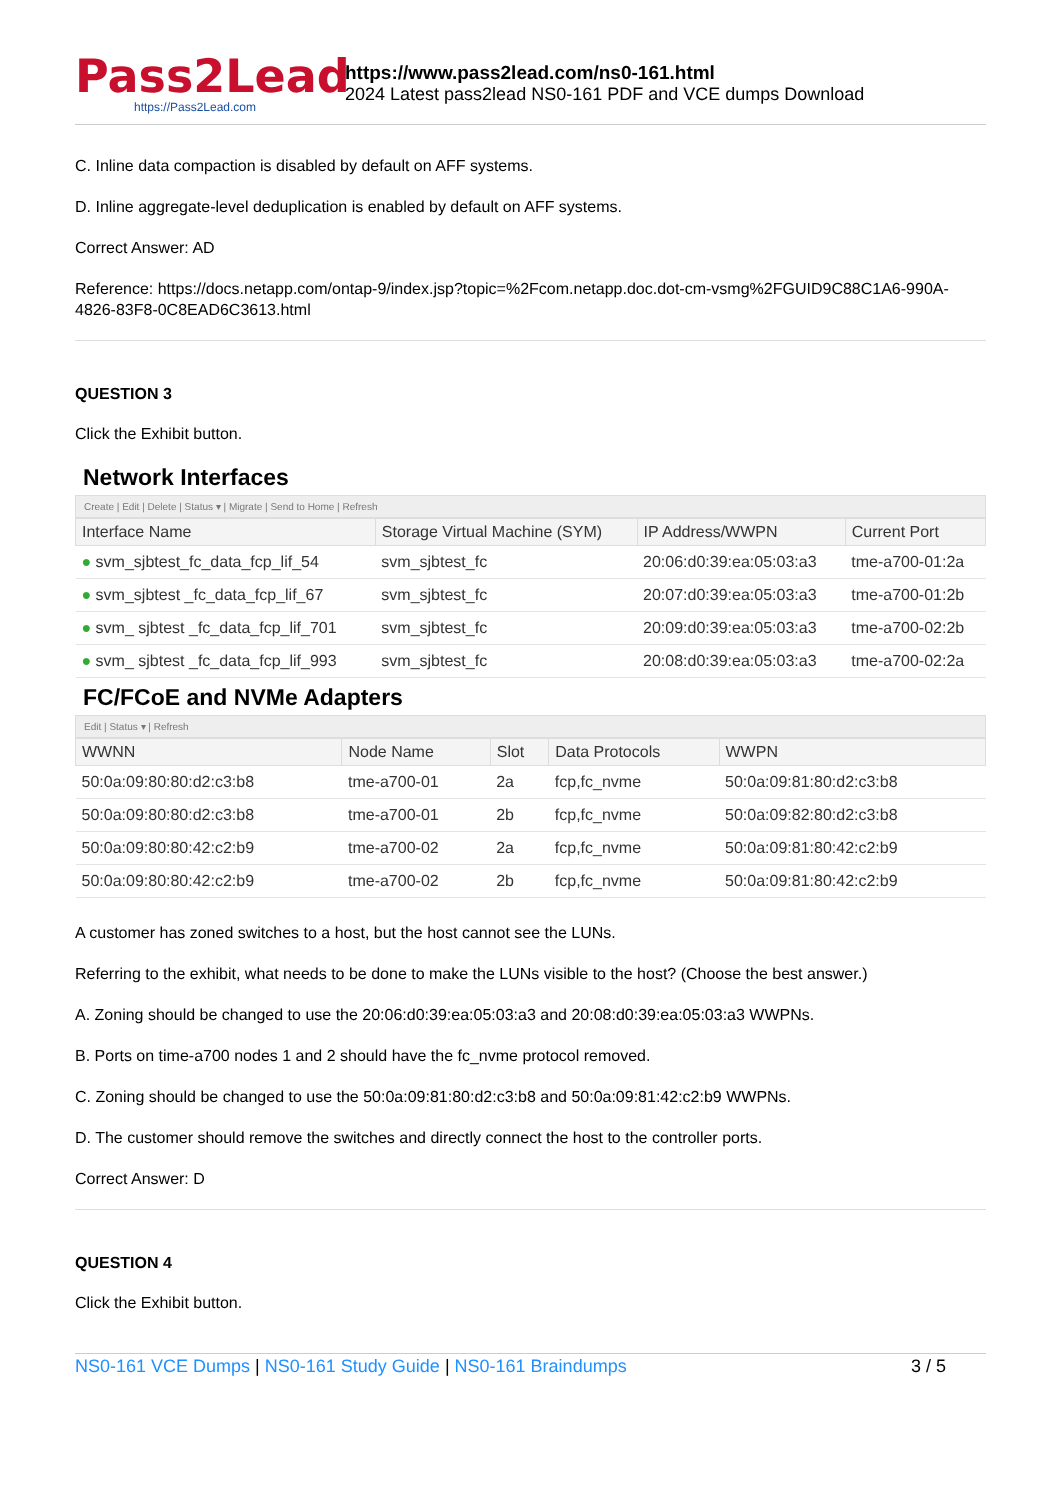Pass2Lead
https://Pass2Lead.com
https://www.pass2lead.com/ns0-161.html
2024 Latest pass2lead NS0-161 PDF and VCE dumps Download
C. Inline data compaction is disabled by default on AFF systems.
D. Inline aggregate-level deduplication is enabled by default on AFF systems.
Correct Answer: AD
Reference: https://docs.netapp.com/ontap-9/index.jsp?topic=%2Fcom.netapp.doc.dot-cm-vsmg%2FGUID9C88C1A6-990A-4826-83F8-0C8EAD6C3613.html
QUESTION 3
Click the Exhibit button.
Network Interfaces
Create | Edit | Delete | Status ▾ | Migrate | Send to Home | Refresh
| Interface Name | Storage Virtual Machine (SYM) | IP Address/WWPN | Current Port |
| --- | --- | --- | --- |
| ● svm_sjbtest_fc_data_fcp_lif_54 | svm_sjbtest_fc | 20:06:d0:39:ea:05:03:a3 | tme-a700-01:2a |
| ● svm_sjbtest _fc_data_fcp_lif_67 | svm_sjbtest_fc | 20:07:d0:39:ea:05:03:a3 | tme-a700-01:2b |
| ● svm_ sjbtest _fc_data_fcp_lif_701 | svm_sjbtest_fc | 20:09:d0:39:ea:05:03:a3 | tme-a700-02:2b |
| ● svm_ sjbtest _fc_data_fcp_lif_993 | svm_sjbtest_fc | 20:08:d0:39:ea:05:03:a3 | tme-a700-02:2a |
FC/FCoE and NVMe Adapters
Edit | Status ▾ | Refresh
| WWNN | Node Name | Slot | Data Protocols | WWPN |
| --- | --- | --- | --- | --- |
| 50:0a:09:80:80:d2:c3:b8 | tme-a700-01 | 2a | fcp,fc_nvme | 50:0a:09:81:80:d2:c3:b8 |
| 50:0a:09:80:80:d2:c3:b8 | tme-a700-01 | 2b | fcp,fc_nvme | 50:0a:09:82:80:d2:c3:b8 |
| 50:0a:09:80:80:42:c2:b9 | tme-a700-02 | 2a | fcp,fc_nvme | 50:0a:09:81:80:42:c2:b9 |
| 50:0a:09:80:80:42:c2:b9 | tme-a700-02 | 2b | fcp,fc_nvme | 50:0a:09:81:80:42:c2:b9 |
A customer has zoned switches to a host, but the host cannot see the LUNs.
Referring to the exhibit, what needs to be done to make the LUNs visible to the host? (Choose the best answer.)
A. Zoning should be changed to use the 20:06:d0:39:ea:05:03:a3 and 20:08:d0:39:ea:05:03:a3 WWPNs.
B. Ports on time-a700 nodes 1 and 2 should have the fc_nvme protocol removed.
C. Zoning should be changed to use the 50:0a:09:81:80:d2:c3:b8 and 50:0a:09:81:42:c2:b9 WWPNs.
D. The customer should remove the switches and directly connect the host to the controller ports.
Correct Answer: D
QUESTION 4
Click the Exhibit button.
NS0-161 VCE Dumps | NS0-161 Study Guide | NS0-161 Braindumps
3 / 5